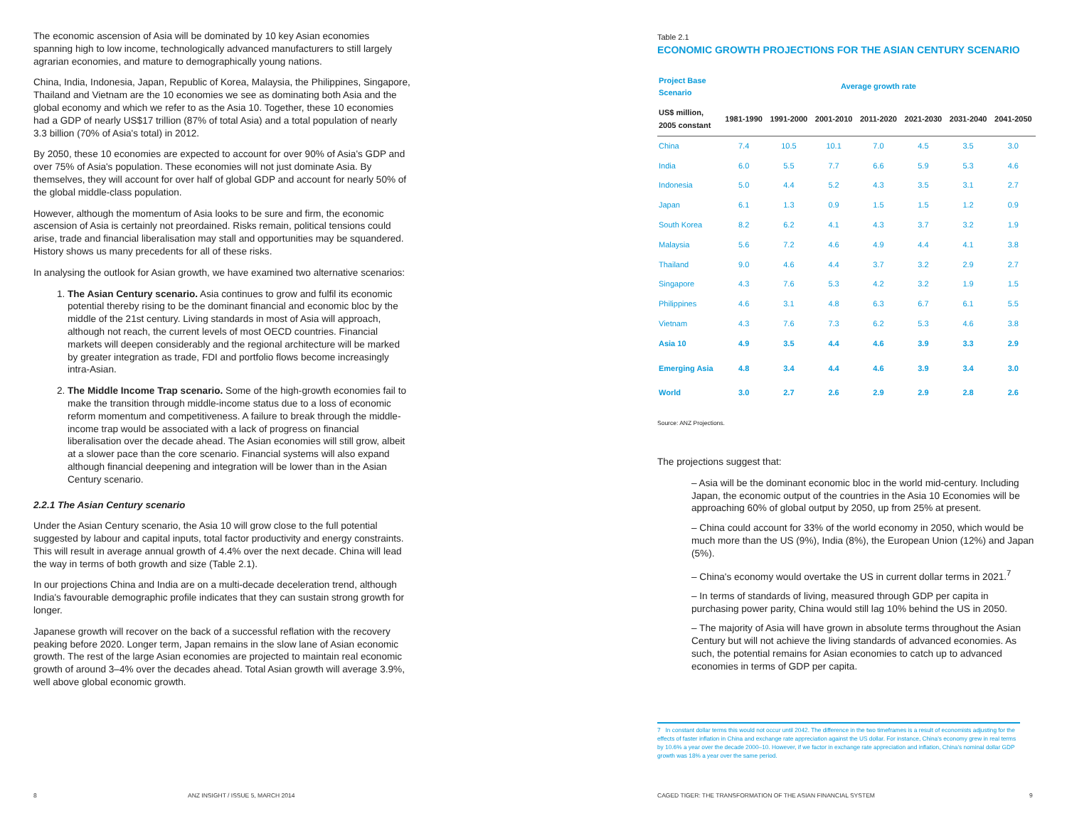The economic ascension of Asia will be dominated by 10 key Asian economies spanning high to low income, technologically advanced manufacturers to still largely agrarian economies, and mature to demographically young nations.
China, India, Indonesia, Japan, Republic of Korea, Malaysia, the Philippines, Singapore, Thailand and Vietnam are the 10 economies we see as dominating both Asia and the global economy and which we refer to as the Asia 10. Together, these 10 economies had a GDP of nearly US$17 trillion (87% of total Asia) and a total population of nearly 3.3 billion (70% of Asia's total) in 2012.
By 2050, these 10 economies are expected to account for over 90% of Asia's GDP and over 75% of Asia's population. These economies will not just dominate Asia. By themselves, they will account for over half of global GDP and account for nearly 50% of the global middle-class population.
However, although the momentum of Asia looks to be sure and firm, the economic ascension of Asia is certainly not preordained. Risks remain, political tensions could arise, trade and financial liberalisation may stall and opportunities may be squandered. History shows us many precedents for all of these risks.
In analysing the outlook for Asian growth, we have examined two alternative scenarios:
1. The Asian Century scenario. Asia continues to grow and fulfil its economic potential thereby rising to be the dominant financial and economic bloc by the middle of the 21st century. Living standards in most of Asia will approach, although not reach, the current levels of most OECD countries. Financial markets will deepen considerably and the regional architecture will be marked by greater integration as trade, FDI and portfolio flows become increasingly intra-Asian.
2. The Middle Income Trap scenario. Some of the high-growth economies fail to make the transition through middle-income status due to a loss of economic reform momentum and competitiveness. A failure to break through the middle-income trap would be associated with a lack of progress on financial liberalisation over the decade ahead. The Asian economies will still grow, albeit at a slower pace than the core scenario. Financial systems will also expand although financial deepening and integration will be lower than in the Asian Century scenario.
2.2.1 The Asian Century scenario
Under the Asian Century scenario, the Asia 10 will grow close to the full potential suggested by labour and capital inputs, total factor productivity and energy constraints. This will result in average annual growth of 4.4% over the next decade. China will lead the way in terms of both growth and size (Table 2.1).
In our projections China and India are on a multi-decade deceleration trend, although India's favourable demographic profile indicates that they can sustain strong growth for longer.
Japanese growth will recover on the back of a successful reflation with the recovery peaking before 2020. Longer term, Japan remains in the slow lane of Asian economic growth. The rest of the large Asian economies are projected to maintain real economic growth of around 3–4% over the decades ahead. Total Asian growth will average 3.9%, well above global economic growth.
Table 2.1
ECONOMIC GROWTH PROJECTIONS FOR THE ASIAN CENTURY SCENARIO
| Project Base Scenario | Average growth rate | | | | | | |
| US$ million, 2005 constant | 1981-1990 | 1991-2000 | 2001-2010 | 2011-2020 | 2021-2030 | 2031-2040 | 2041-2050 |
| China | 7.4 | 10.5 | 10.1 | 7.0 | 4.5 | 3.5 | 3.0 |
| India | 6.0 | 5.5 | 7.7 | 6.6 | 5.9 | 5.3 | 4.6 |
| Indonesia | 5.0 | 4.4 | 5.2 | 4.3 | 3.5 | 3.1 | 2.7 |
| Japan | 6.1 | 1.3 | 0.9 | 1.5 | 1.5 | 1.2 | 0.9 |
| South Korea | 8.2 | 6.2 | 4.1 | 4.3 | 3.7 | 3.2 | 1.9 |
| Malaysia | 5.6 | 7.2 | 4.6 | 4.9 | 4.4 | 4.1 | 3.8 |
| Thailand | 9.0 | 4.6 | 4.4 | 3.7 | 3.2 | 2.9 | 2.7 |
| Singapore | 4.3 | 7.6 | 5.3 | 4.2 | 3.2 | 1.9 | 1.5 |
| Philippines | 4.6 | 3.1 | 4.8 | 6.3 | 6.7 | 6.1 | 5.5 |
| Vietnam | 4.3 | 7.6 | 7.3 | 6.2 | 5.3 | 4.6 | 3.8 |
| Asia 10 | 4.9 | 3.5 | 4.4 | 4.6 | 3.9 | 3.3 | 2.9 |
| Emerging Asia | 4.8 | 3.4 | 4.4 | 4.6 | 3.9 | 3.4 | 3.0 |
| World | 3.0 | 2.7 | 2.6 | 2.9 | 2.9 | 2.8 | 2.6 |
Source: ANZ Projections.
The projections suggest that:
– Asia will be the dominant economic bloc in the world mid-century. Including Japan, the economic output of the countries in the Asia 10 Economies will be approaching 60% of global output by 2050, up from 25% at present.
– China could account for 33% of the world economy in 2050, which would be much more than the US (9%), India (8%), the European Union (12%) and Japan (5%).
– China's economy would overtake the US in current dollar terms in 2021.<sup>7</sup>
– In terms of standards of living, measured through GDP per capita in purchasing power parity, China would still lag 10% behind the US in 2050.
– The majority of Asia will have grown in absolute terms throughout the Asian Century but will not achieve the living standards of advanced economies. As such, the potential remains for Asian economies to catch up to advanced economies in terms of GDP per capita.
7 In constant dollar terms this would not occur until 2042. The difference in the two timeframes is a result of economists adjusting for the effects of faster inflation in China and exchange rate appreciation against the US dollar. For instance, China's economy grew in real terms by 10.6% a year over the decade 2000–10. However, if we factor in exchange rate appreciation and inflation, China's nominal dollar GDP growth was 18% a year over the same period.
8
ANZ INSIGHT / ISSUE 5, MARCH 2014
CAGED TIGER: THE TRANSFORMATION OF THE ASIAN FINANCIAL SYSTEM
9